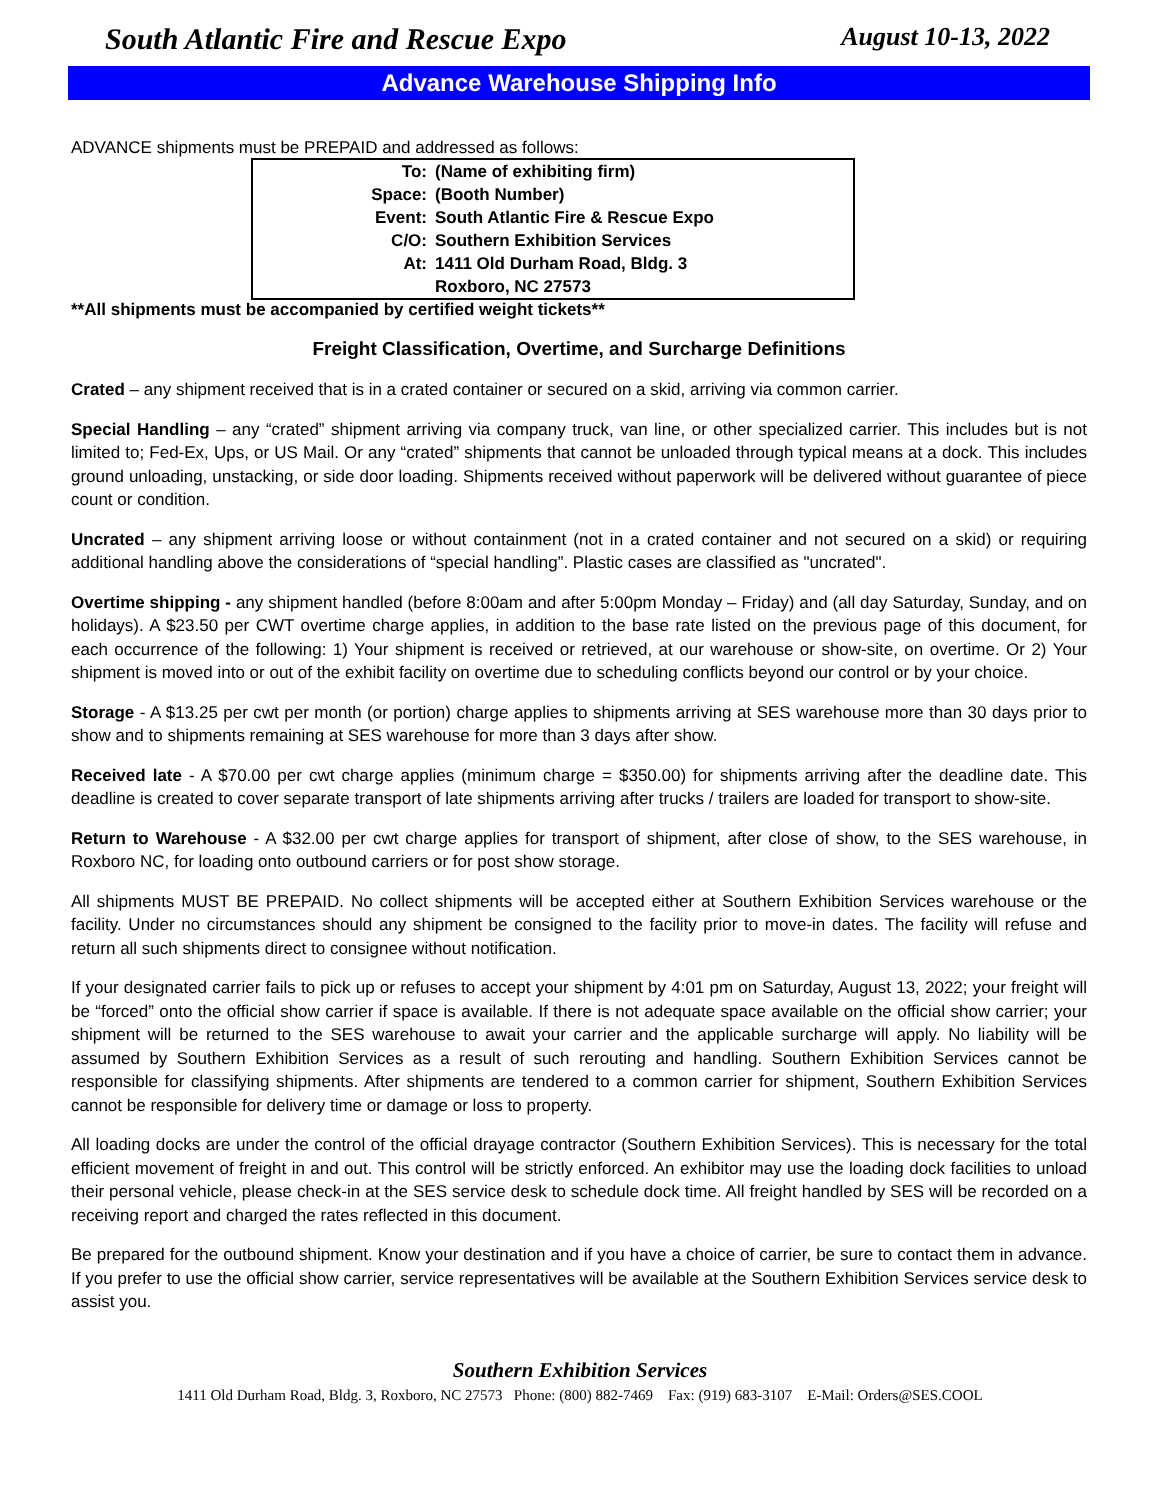South Atlantic Fire and Rescue Expo August 10-13, 2022
Advance Warehouse Shipping Info
ADVANCE shipments must be PREPAID and addressed as follows:
| To: | (Name of exhibiting firm) |
| Space: | (Booth Number) |
| Event: | South Atlantic Fire & Rescue Expo |
| C/O: | Southern Exhibition Services |
| At: | 1411 Old Durham Road, Bldg. 3 |
| | Roxboro, NC 27573 |
**All shipments must be accompanied by certified weight tickets**
Freight Classification, Overtime, and Surcharge Definitions
Crated – any shipment received that is in a crated container or secured on a skid, arriving via common carrier.
Special Handling – any “crated” shipment arriving via company truck, van line, or other specialized carrier. This includes but is not limited to; Fed-Ex, Ups, or US Mail. Or any “crated” shipments that cannot be unloaded through typical means at a dock. This includes ground unloading, unstacking, or side door loading. Shipments received without paperwork will be delivered without guarantee of piece count or condition.
Uncrated – any shipment arriving loose or without containment (not in a crated container and not secured on a skid) or requiring additional handling above the considerations of “special handling”. Plastic cases are classified as "uncrated".
Overtime shipping - any shipment handled (before 8:00am and after 5:00pm Monday – Friday) and (all day Saturday, Sunday, and on holidays). A $23.50 per CWT overtime charge applies, in addition to the base rate listed on the previous page of this document, for each occurrence of the following: 1) Your shipment is received or retrieved, at our warehouse or show-site, on overtime. Or 2) Your shipment is moved into or out of the exhibit facility on overtime due to scheduling conflicts beyond our control or by your choice.
Storage - A $13.25 per cwt per month (or portion) charge applies to shipments arriving at SES warehouse more than 30 days prior to show and to shipments remaining at SES warehouse for more than 3 days after show.
Received late - A $70.00 per cwt charge applies (minimum charge = $350.00) for shipments arriving after the deadline date. This deadline is created to cover separate transport of late shipments arriving after trucks / trailers are loaded for transport to show-site.
Return to Warehouse - A $32.00 per cwt charge applies for transport of shipment, after close of show, to the SES warehouse, in Roxboro NC, for loading onto outbound carriers or for post show storage.
All shipments MUST BE PREPAID. No collect shipments will be accepted either at Southern Exhibition Services warehouse or the facility. Under no circumstances should any shipment be consigned to the facility prior to move-in dates. The facility will refuse and return all such shipments direct to consignee without notification.
If your designated carrier fails to pick up or refuses to accept your shipment by 4:01 pm on Saturday, August 13, 2022; your freight will be “forced” onto the official show carrier if space is available. If there is not adequate space available on the official show carrier; your shipment will be returned to the SES warehouse to await your carrier and the applicable surcharge will apply. No liability will be assumed by Southern Exhibition Services as a result of such rerouting and handling. Southern Exhibition Services cannot be responsible for classifying shipments. After shipments are tendered to a common carrier for shipment, Southern Exhibition Services cannot be responsible for delivery time or damage or loss to property.
All loading docks are under the control of the official drayage contractor (Southern Exhibition Services). This is necessary for the total efficient movement of freight in and out. This control will be strictly enforced. An exhibitor may use the loading dock facilities to unload their personal vehicle, please check-in at the SES service desk to schedule dock time. All freight handled by SES will be recorded on a receiving report and charged the rates reflected in this document.
Be prepared for the outbound shipment. Know your destination and if you have a choice of carrier, be sure to contact them in advance. If you prefer to use the official show carrier, service representatives will be available at the Southern Exhibition Services service desk to assist you.
Southern Exhibition Services
1411 Old Durham Road, Bldg. 3, Roxboro, NC 27573 Phone: (800) 882-7469 Fax: (919) 683-3107 E-Mail: Orders@SES.COOL